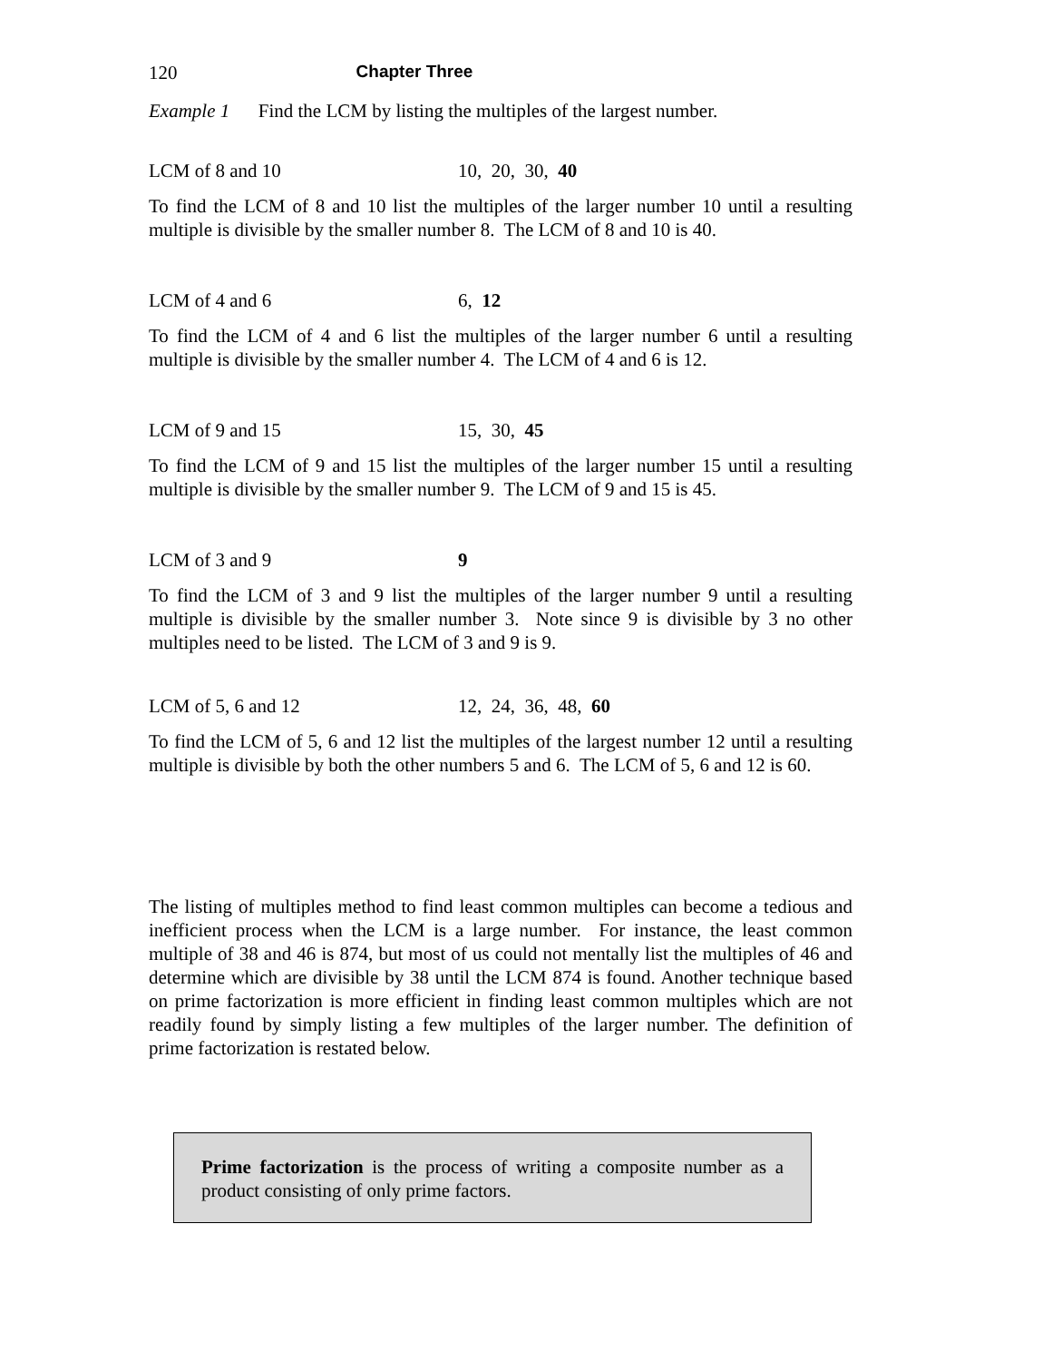120 Chapter Three
Example 1 Find the LCM by listing the multiples of the largest number.
LCM of 8 and 10 10, 20, 30, 40
To find the LCM of 8 and 10 list the multiples of the larger number 10 until a resulting multiple is divisible by the smaller number 8. The LCM of 8 and 10 is 40.
LCM of 4 and 6 6, 12
To find the LCM of 4 and 6 list the multiples of the larger number 6 until a resulting multiple is divisible by the smaller number 4. The LCM of 4 and 6 is 12.
LCM of 9 and 15 15, 30, 45
To find the LCM of 9 and 15 list the multiples of the larger number 15 until a resulting multiple is divisible by the smaller number 9. The LCM of 9 and 15 is 45.
LCM of 3 and 9 9
To find the LCM of 3 and 9 list the multiples of the larger number 9 until a resulting multiple is divisible by the smaller number 3. Note since 9 is divisible by 3 no other multiples need to be listed. The LCM of 3 and 9 is 9.
LCM of 5, 6 and 12 12, 24, 36, 48, 60
To find the LCM of 5, 6 and 12 list the multiples of the largest number 12 until a resulting multiple is divisible by both the other numbers 5 and 6. The LCM of 5, 6 and 12 is 60.
The listing of multiples method to find least common multiples can become a tedious and inefficient process when the LCM is a large number. For instance, the least common multiple of 38 and 46 is 874, but most of us could not mentally list the multiples of 46 and determine which are divisible by 38 until the LCM 874 is found. Another technique based on prime factorization is more efficient in finding least common multiples which are not readily found by simply listing a few multiples of the larger number. The definition of prime factorization is restated below.
Prime factorization is the process of writing a composite number as a product consisting of only prime factors.